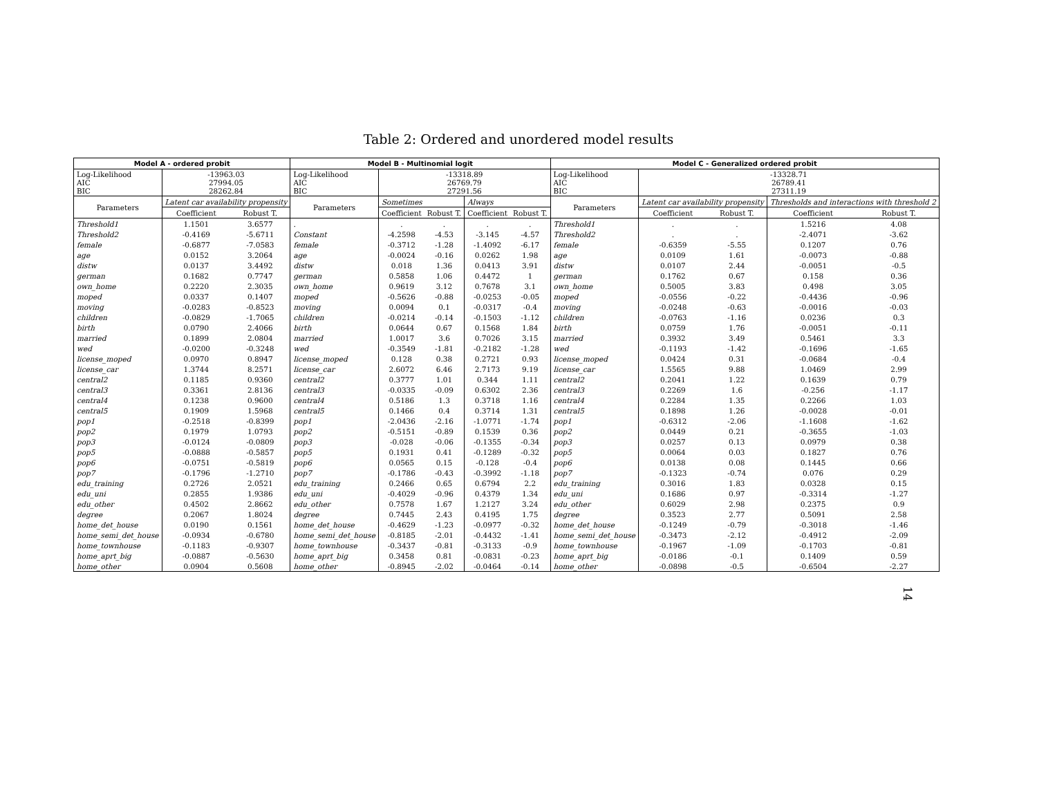Table 2: Ordered and unordered model results
| Model A - ordered probit | | | Model B - Multinomial logit | | | | | Model C - Generalized ordered probit | | | | |
| --- | --- | --- | --- | --- | --- | --- | --- | --- | --- | --- | --- | --- |
| Log-Likelihood AIC BIC | -13963.03 27994.05 28262.84 | | Log-Likelihood AIC BIC | -13318.89 26769.79 27291.56 | | | | Log-Likelihood AIC BIC | -13328.71 26789.41 27311.19 | | | |
| Parameters | Latent car availability propensity | | Parameters | Sometimes | | Always | | Parameters | Latent car availability propensity | | Thresholds and interactions with threshold 2 | |
| | Coefficient | Robust T. | | Coefficient | Robust T. | Coefficient | Robust T. | | Coefficient | Robust T. | Coefficient | Robust T. |
| Threshold1 | 1.1501 | 3.6577 | . | . | . | . | . | Threshold1 | . | . | 1.5216 | 4.08 |
| Threshold2 | -0.4169 | -5.6711 | Constant | -4.2598 | -4.53 | -3.145 | -4.57 | Threshold2 | . | . | -2.4071 | -3.62 |
| female | -0.6877 | -7.0583 | female | -0.3712 | -1.28 | -1.4092 | -6.17 | female | -0.6359 | -5.55 | 0.1207 | 0.76 |
| age | 0.0152 | 3.2064 | age | -0.0024 | -0.16 | 0.0262 | 1.98 | age | 0.0109 | 1.61 | -0.0073 | -0.88 |
| distw | 0.0137 | 3.4492 | distw | 0.018 | 1.36 | 0.0413 | 3.91 | distw | 0.0107 | 2.44 | -0.0051 | -0.5 |
| german | 0.1682 | 0.7747 | german | 0.5858 | 1.06 | 0.4472 | 1 | german | 0.1762 | 0.67 | 0.158 | 0.36 |
| own_home | 0.2220 | 2.3035 | own_home | 0.9619 | 3.12 | 0.7678 | 3.1 | own_home | 0.5005 | 3.83 | 0.498 | 3.05 |
| moped | 0.0337 | 0.1407 | moped | -0.5626 | -0.88 | -0.0253 | -0.05 | moped | -0.0556 | -0.22 | -0.4436 | -0.96 |
| moving | -0.0283 | -0.8523 | moving | 0.0094 | 0.1 | -0.0317 | -0.4 | moving | -0.0248 | -0.63 | -0.0016 | -0.03 |
| children | -0.0829 | -1.7065 | children | -0.0214 | -0.14 | -0.1503 | -1.12 | children | -0.0763 | -1.16 | 0.0236 | 0.3 |
| birth | 0.0790 | 2.4066 | birth | 0.0644 | 0.67 | 0.1568 | 1.84 | birth | 0.0759 | 1.76 | -0.0051 | -0.11 |
| married | 0.1899 | 2.0804 | married | 1.0017 | 3.6 | 0.7026 | 3.15 | married | 0.3932 | 3.49 | 0.5461 | 3.3 |
| wed | -0.0200 | -0.3248 | wed | -0.3549 | -1.81 | -0.2182 | -1.28 | wed | -0.1193 | -1.42 | -0.1696 | -1.65 |
| license_moped | 0.0970 | 0.8947 | license_moped | 0.128 | 0.38 | 0.2721 | 0.93 | license_moped | 0.0424 | 0.31 | -0.0684 | -0.4 |
| license_car | 1.3744 | 8.2571 | license_car | 2.6072 | 6.46 | 2.7173 | 9.19 | license_car | 1.5565 | 9.88 | 1.0469 | 2.99 |
| central2 | 0.1185 | 0.9360 | central2 | 0.3777 | 1.01 | 0.344 | 1.11 | central2 | 0.2041 | 1.22 | 0.1639 | 0.79 |
| central3 | 0.3361 | 2.8136 | central3 | -0.0335 | -0.09 | 0.6302 | 2.36 | central3 | 0.2269 | 1.6 | -0.256 | -1.17 |
| central4 | 0.1238 | 0.9600 | central4 | 0.5186 | 1.3 | 0.3718 | 1.16 | central4 | 0.2284 | 1.35 | 0.2266 | 1.03 |
| central5 | 0.1909 | 1.5968 | central5 | 0.1466 | 0.4 | 0.3714 | 1.31 | central5 | 0.1898 | 1.26 | -0.0028 | -0.01 |
| pop1 | -0.2518 | -0.8399 | pop1 | -2.0436 | -2.16 | -1.0771 | -1.74 | pop1 | -0.6312 | -2.06 | -1.1608 | -1.62 |
| pop2 | 0.1979 | 1.0793 | pop2 | -0.5151 | -0.89 | 0.1539 | 0.36 | pop2 | 0.0449 | 0.21 | -0.3655 | -1.03 |
| pop3 | -0.0124 | -0.0809 | pop3 | -0.028 | -0.06 | -0.1355 | -0.34 | pop3 | 0.0257 | 0.13 | 0.0979 | 0.38 |
| pop5 | -0.0888 | -0.5857 | pop5 | 0.1931 | 0.41 | -0.1289 | -0.32 | pop5 | 0.0064 | 0.03 | 0.1827 | 0.76 |
| pop6 | -0.0751 | -0.5819 | pop6 | 0.0565 | 0.15 | -0.128 | -0.4 | pop6 | 0.0138 | 0.08 | 0.1445 | 0.66 |
| pop7 | -0.1796 | -1.2710 | pop7 | -0.1786 | -0.43 | -0.3992 | -1.18 | pop7 | -0.1323 | -0.74 | 0.076 | 0.29 |
| edu_training | 0.2726 | 2.0521 | edu_training | 0.2466 | 0.65 | 0.6794 | 2.2 | edu_training | 0.3016 | 1.83 | 0.0328 | 0.15 |
| edu_uni | 0.2855 | 1.9386 | edu_uni | -0.4029 | -0.96 | 0.4379 | 1.34 | edu_uni | 0.1686 | 0.97 | -0.3314 | -1.27 |
| edu_other | 0.4502 | 2.8662 | edu_other | 0.7578 | 1.67 | 1.2127 | 3.24 | edu_other | 0.6029 | 2.98 | 0.2375 | 0.9 |
| degree | 0.2067 | 1.8024 | degree | 0.7445 | 2.43 | 0.4195 | 1.75 | degree | 0.3523 | 2.77 | 0.5091 | 2.58 |
| home_det_house | 0.0190 | 0.1561 | home_det_house | -0.4629 | -1.23 | -0.0977 | -0.32 | home_det_house | -0.1249 | -0.79 | -0.3018 | -1.46 |
| home_semi_det_house | -0.0934 | -0.6780 | home_semi_det_house | -0.8185 | -2.01 | -0.4432 | -1.41 | home_semi_det_house | -0.3473 | -2.12 | -0.4912 | -2.09 |
| home_townhouse | -0.1183 | -0.9307 | home_townhouse | -0.3437 | -0.81 | -0.3133 | -0.9 | home_townhouse | -0.1967 | -1.09 | -0.1703 | -0.81 |
| home_aprt_big | -0.0887 | -0.5630 | home_aprt_big | 0.3458 | 0.81 | -0.0831 | -0.23 | home_aprt_big | -0.0186 | -0.1 | 0.1409 | 0.59 |
| home_other | 0.0904 | 0.5608 | home_other | -0.8945 | -2.02 | -0.0464 | -0.14 | home_other | -0.0898 | -0.5 | -0.6504 | -2.27 |
14